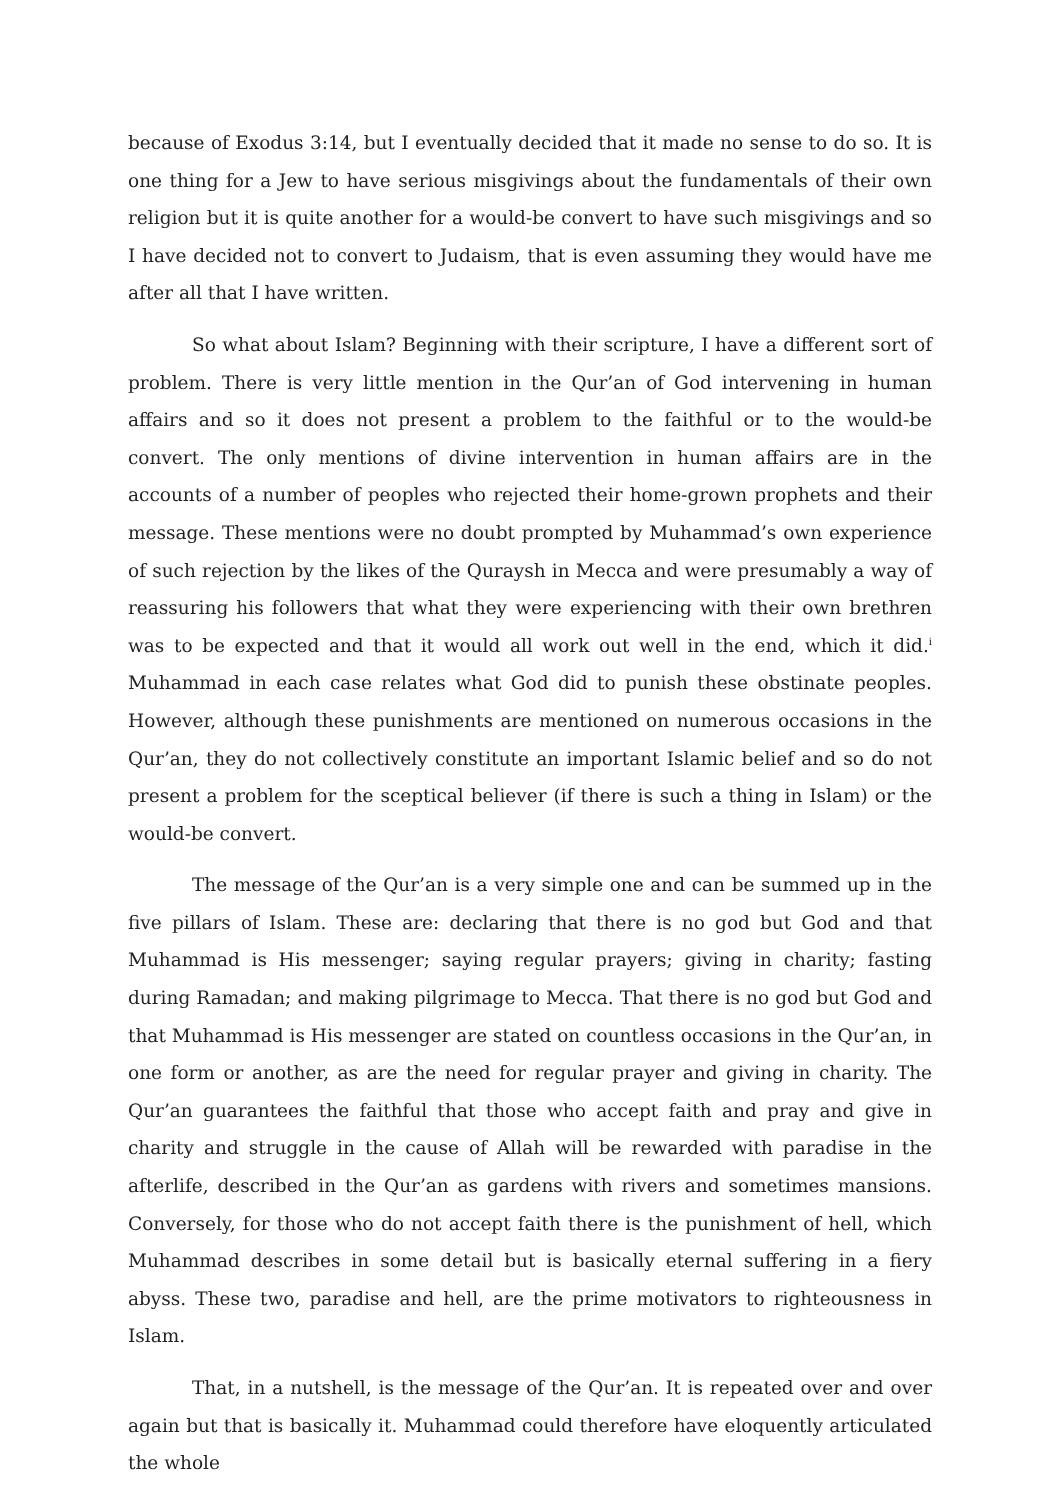because of Exodus 3:14, but I eventually decided that it made no sense to do so. It is one thing for a Jew to have serious misgivings about the fundamentals of their own religion but it is quite another for a would-be convert to have such misgivings and so I have decided not to convert to Judaism, that is even assuming they would have me after all that I have written.
So what about Islam? Beginning with their scripture, I have a different sort of problem. There is very little mention in the Qur’an of God intervening in human affairs and so it does not present a problem to the faithful or to the would-be convert. The only mentions of divine intervention in human affairs are in the accounts of a number of peoples who rejected their home-grown prophets and their message. These mentions were no doubt prompted by Muhammad’s own experience of such rejection by the likes of the Quraysh in Mecca and were presumably a way of reassuring his followers that what they were experiencing with their own brethren was to be expected and that it would all work out well in the end, which it did.<sup>i</sup> Muhammad in each case relates what God did to punish these obstinate peoples. However, although these punishments are mentioned on numerous occasions in the Qur’an, they do not collectively constitute an important Islamic belief and so do not present a problem for the sceptical believer (if there is such a thing in Islam) or the would-be convert.
The message of the Qur’an is a very simple one and can be summed up in the five pillars of Islam. These are: declaring that there is no god but God and that Muhammad is His messenger; saying regular prayers; giving in charity; fasting during Ramadan; and making pilgrimage to Mecca. That there is no god but God and that Muhammad is His messenger are stated on countless occasions in the Qur’an, in one form or another, as are the need for regular prayer and giving in charity. The Qur’an guarantees the faithful that those who accept faith and pray and give in charity and struggle in the cause of Allah will be rewarded with paradise in the afterlife, described in the Qur’an as gardens with rivers and sometimes mansions. Conversely, for those who do not accept faith there is the punishment of hell, which Muhammad describes in some detail but is basically eternal suffering in a fiery abyss. These two, paradise and hell, are the prime motivators to righteousness in Islam.
That, in a nutshell, is the message of the Qur’an. It is repeated over and over again but that is basically it. Muhammad could therefore have eloquently articulated the whole